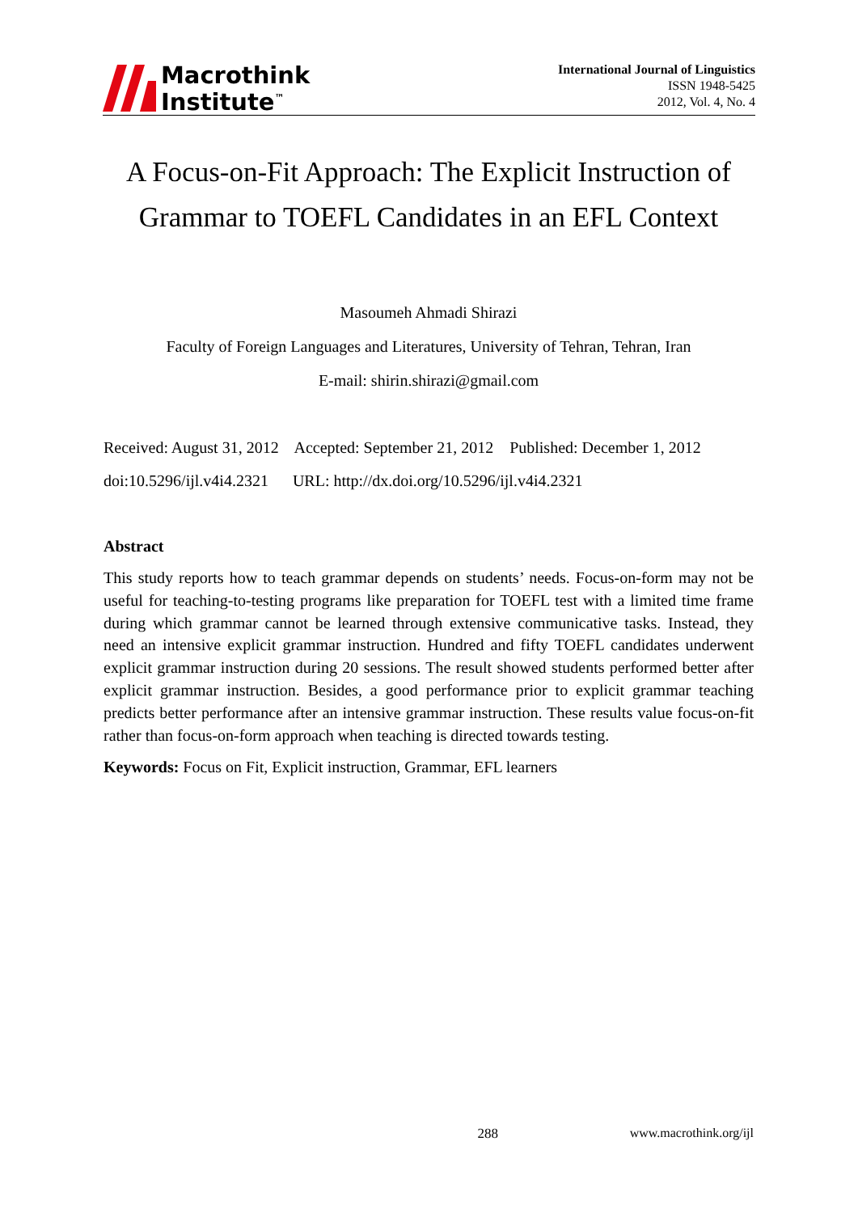Macrothink
Institute<sup>™</sup>
International Journal of Linguistics
ISSN 1948-5425
2012, Vol. 4, No. 4
A Focus-on-Fit Approach: The Explicit Instruction of Grammar to TOEFL Candidates in an EFL Context
Masoumeh Ahmadi Shirazi
Faculty of Foreign Languages and Literatures, University of Tehran, Tehran, Iran
E-mail: shirin.shirazi@gmail.com
Received: August 31, 2012 Accepted: September 21, 2012 Published: December 1, 2012
doi:10.5296/ijl.v4i4.2321 URL: http://dx.doi.org/10.5296/ijl.v4i4.2321
Abstract
This study reports how to teach grammar depends on students’ needs. Focus-on-form may not be useful for teaching-to-testing programs like preparation for TOEFL test with a limited time frame during which grammar cannot be learned through extensive communicative tasks. Instead, they need an intensive explicit grammar instruction. Hundred and fifty TOEFL candidates underwent explicit grammar instruction during 20 sessions. The result showed students performed better after explicit grammar instruction. Besides, a good performance prior to explicit grammar teaching predicts better performance after an intensive grammar instruction. These results value focus-on-fit rather than focus-on-form approach when teaching is directed towards testing.
Keywords: Focus on Fit, Explicit instruction, Grammar, EFL learners
288 www.macrothink.org/ijl